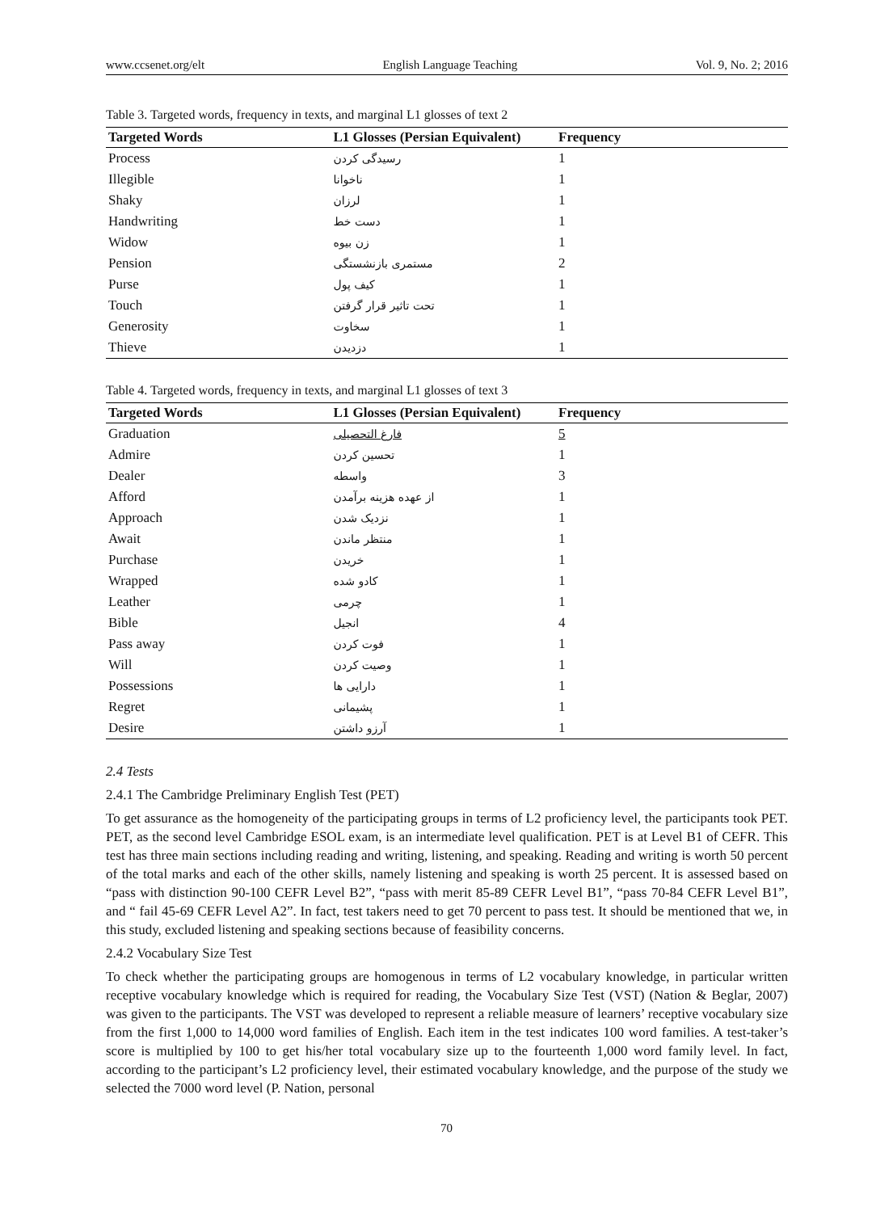www.ccsenet.org/elt English Language Teaching Vol. 9, No. 2; 2016
Table 3. Targeted words, frequency in texts, and marginal L1 glosses of text 2
| Targeted Words | L1 Glosses (Persian Equivalent) | Frequency |
| --- | --- | --- |
| Process | رسیدگی کردن | 1 |
| Illegible | ناخوانا | 1 |
| Shaky | لرزان | 1 |
| Handwriting | دست خط | 1 |
| Widow | زن بیوه | 1 |
| Pension | مستمری بازنشستگی | 2 |
| Purse | کیف پول | 1 |
| Touch | تحت تاثیر قرار گرفتن | 1 |
| Generosity | سخاوت | 1 |
| Thieve | دزدیدن | 1 |
Table 4. Targeted words, frequency in texts, and marginal L1 glosses of text 3
| Targeted Words | L1 Glosses (Persian Equivalent) | Frequency |
| --- | --- | --- |
| Graduation | فارغ التحصیلی | 5 |
| Admire | تحسین کردن | 1 |
| Dealer | واسطه | 3 |
| Afford | از عهده هزینه برآمدن | 1 |
| Approach | نزدیک شدن | 1 |
| Await | منتظر ماندن | 1 |
| Purchase | خریدن | 1 |
| Wrapped | کادو شده | 1 |
| Leather | چرمی | 1 |
| Bible | انجیل | 4 |
| Pass away | فوت کردن | 1 |
| Will | وصیت کردن | 1 |
| Possessions | دارایی ها | 1 |
| Regret | پشیمانی | 1 |
| Desire | آرزو داشتن | 1 |
2.4 Tests
2.4.1 The Cambridge Preliminary English Test (PET)
To get assurance as the homogeneity of the participating groups in terms of L2 proficiency level, the participants took PET. PET, as the second level Cambridge ESOL exam, is an intermediate level qualification. PET is at Level B1 of CEFR. This test has three main sections including reading and writing, listening, and speaking. Reading and writing is worth 50 percent of the total marks and each of the other skills, namely listening and speaking is worth 25 percent. It is assessed based on “pass with distinction 90-100 CEFR Level B2”, “pass with merit 85-89 CEFR Level B1”, “pass 70-84 CEFR Level B1”, and “ fail 45-69 CEFR Level A2”. In fact, test takers need to get 70 percent to pass test. It should be mentioned that we, in this study, excluded listening and speaking sections because of feasibility concerns.
2.4.2 Vocabulary Size Test
To check whether the participating groups are homogenous in terms of L2 vocabulary knowledge, in particular written receptive vocabulary knowledge which is required for reading, the Vocabulary Size Test (VST) (Nation & Beglar, 2007) was given to the participants. The VST was developed to represent a reliable measure of learners’ receptive vocabulary size from the first 1,000 to 14,000 word families of English. Each item in the test indicates 100 word families. A test-taker’s score is multiplied by 100 to get his/her total vocabulary size up to the fourteenth 1,000 word family level. In fact, according to the participant’s L2 proficiency level, their estimated vocabulary knowledge, and the purpose of the study we selected the 7000 word level (P. Nation, personal
70